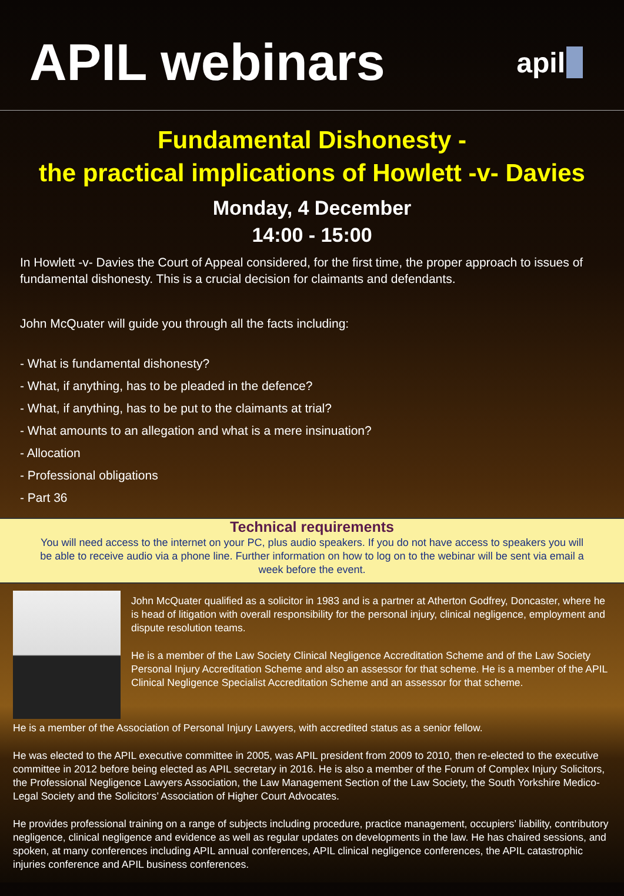APIL webinars
apil
Fundamental Dishonesty -
the practical implications of Howlett -v- Davies
Monday, 4 December
14:00 - 15:00
In Howlett -v- Davies the Court of Appeal considered, for the first time, the proper approach to issues of fundamental dishonesty. This is a crucial decision for claimants and defendants.
John McQuater will guide you through all the facts including:
- What is fundamental dishonesty?
- What, if anything, has to be pleaded in the defence?
- What, if anything, has to be put to the claimants at trial?
- What amounts to an allegation and what is a mere insinuation?
- Allocation
- Professional obligations
- Part 36
Technical requirements
You will need access to the internet on your PC, plus audio speakers. If you do not have access to speakers you will be able to receive audio via a phone line. Further information on how to log on to the webinar will be sent via email a week before the event.
John McQuater qualified as a solicitor in 1983 and is a partner at Atherton Godfrey, Doncaster, where he is head of litigation with overall responsibility for the personal injury, clinical negligence, employment and dispute resolution teams.
He is a member of the Law Society Clinical Negligence Accreditation Scheme and of the Law Society Personal Injury Accreditation Scheme and also an assessor for that scheme. He is a member of the APIL Clinical Negligence Specialist Accreditation Scheme and an assessor for that scheme.
He is a member of the Association of Personal Injury Lawyers, with accredited status as a senior fellow.
He was elected to the APIL executive committee in 2005, was APIL president from 2009 to 2010, then re-elected to the executive committee in 2012 before being elected as APIL secretary in 2016. He is also a member of the Forum of Complex Injury Solicitors, the Professional Negligence Lawyers Association, the Law Management Section of the Law Society, the South Yorkshire Medico-Legal Society and the Solicitors’ Association of Higher Court Advocates.
He provides professional training on a range of subjects including procedure, practice management, occupiers’ liability, contributory negligence, clinical negligence and evidence as well as regular updates on developments in the law. He has chaired sessions, and spoken, at many conferences including APIL annual conferences, APIL clinical negligence conferences, the APIL catastrophic injuries conference and APIL business conferences.